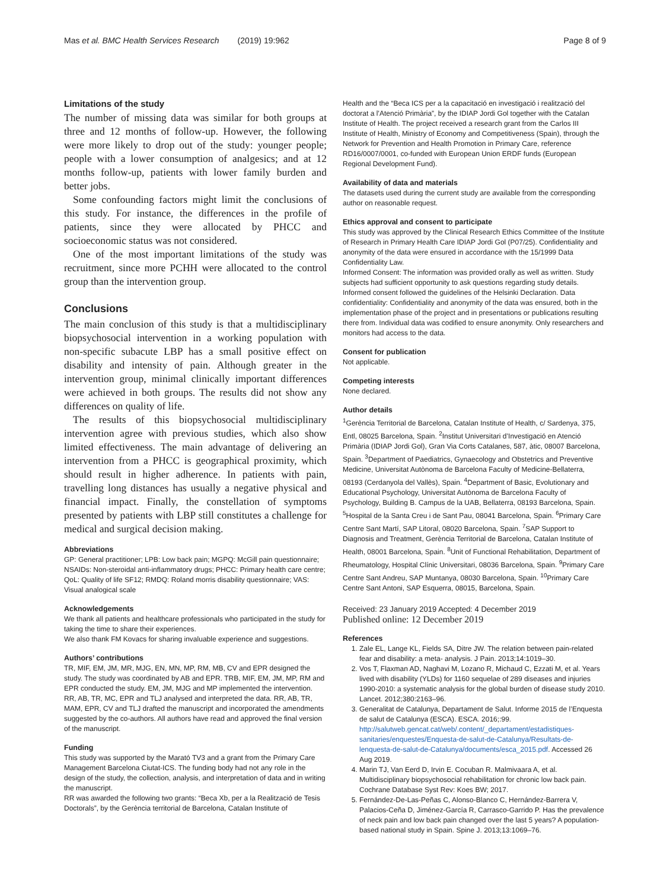Mas et al. BMC Health Services Research (2019) 19:962 Page 8 of 9
Limitations of the study
The number of missing data was similar for both groups at three and 12 months of follow-up. However, the following were more likely to drop out of the study: younger people; people with a lower consumption of analgesics; and at 12 months follow-up, patients with lower family burden and better jobs.
Some confounding factors might limit the conclusions of this study. For instance, the differences in the profile of patients, since they were allocated by PHCC and socioeconomic status was not considered.
One of the most important limitations of the study was recruitment, since more PCHH were allocated to the control group than the intervention group.
Conclusions
The main conclusion of this study is that a multidisciplinary biopsychosocial intervention in a working population with non-specific subacute LBP has a small positive effect on disability and intensity of pain. Although greater in the intervention group, minimal clinically important differences were achieved in both groups. The results did not show any differences on quality of life.
The results of this biopsychosocial multidisciplinary intervention agree with previous studies, which also show limited effectiveness. The main advantage of delivering an intervention from a PHCC is geographical proximity, which should result in higher adherence. In patients with pain, travelling long distances has usually a negative physical and financial impact. Finally, the constellation of symptoms presented by patients with LBP still constitutes a challenge for medical and surgical decision making.
Abbreviations
GP: General practitioner; LPB: Low back pain; MGPQ: McGill pain questionnaire; NSAIDs: Non-steroidal anti-inflammatory drugs; PHCC: Primary health care centre; QoL: Quality of life SF12; RMDQ: Roland morris disability questionnaire; VAS: Visual analogical scale
Acknowledgements
We thank all patients and healthcare professionals who participated in the study for taking the time to share their experiences.
We also thank FM Kovacs for sharing invaluable experience and suggestions.
Authors’ contributions
TR, MIF, EM, JM, MR, MJG, EN, MN, MP, RM, MB, CV and EPR designed the study. The study was coordinated by AB and EPR. TRB, MIF, EM, JM, MP, RM and EPR conducted the study. EM, JM, MJG and MP implemented the intervention. RR, AB, TR, MC, EPR and TLJ analysed and interpreted the data. RR, AB, TR, MAM, EPR, CV and TLJ drafted the manuscript and incorporated the amendments suggested by the co-authors. All authors have read and approved the final version of the manuscript.
Funding
This study was supported by the Marató TV3 and a grant from the Primary Care Management Barcelona Ciutat-ICS. The funding body had not any role in the design of the study, the collection, analysis, and interpretation of data and in writing the manuscript.
RR was awarded the following two grants: “Beca Xb, per a la Realització de Tesis Doctorals”, by the Gerència territorial de Barcelona, Catalan Institute of
Health and the “Beca ICS per a la capacitació en investigació i realització del doctorat a l’Atenció Primària”, by the IDIAP Jordi Gol together with the Catalan Institute of Health. The project received a research grant from the Carlos III Institute of Health, Ministry of Economy and Competitiveness (Spain), through the Network for Prevention and Health Promotion in Primary Care, reference RD16/0007/0001, co-funded with European Union ERDF funds (European Regional Development Fund).
Availability of data and materials
The datasets used during the current study are available from the corresponding author on reasonable request.
Ethics approval and consent to participate
This study was approved by the Clinical Research Ethics Committee of the Institute of Research in Primary Health Care IDIAP Jordi Gol (P07/25). Confidentiality and anonymity of the data were ensured in accordance with the 15/1999 Data Confidentiality Law.
Informed Consent: The information was provided orally as well as written. Study subjects had sufficient opportunity to ask questions regarding study details. Informed consent followed the guidelines of the Helsinki Declaration. Data confidentiality: Confidentiality and anonymity of the data was ensured, both in the implementation phase of the project and in presentations or publications resulting there from. Individual data was codified to ensure anonymity. Only researchers and monitors had access to the data.
Consent for publication
Not applicable.
Competing interests
None declared.
Author details
<sup>1</sup> Gerència Territorial de Barcelona, Catalan Institute of Health, c/ Sardenya, 375, Entl, 08025 Barcelona, Spain. <sup>2</sup>Institut Universitari d’Investigació en Atenció Primària (IDIAP Jordi Gol), Gran Via Corts Catalanes, 587, àtic, 08007 Barcelona, Spain. <sup>3</sup>Department of Paediatrics, Gynaecology and Obstetrics and Preventive Medicine, Universitat Autònoma de Barcelona Faculty of Medicine-Bellaterra, 08193 (Cerdanyola del Vallès), Spain. <sup>4</sup>Department of Basic, Evolutionary and Educational Psychology, Universitat Autònoma de Barcelona Faculty of Psychology, Building B. Campus de la UAB, Bellaterra, 08193 Barcelona, Spain. <sup>5</sup>Hospital de la Santa Creu i de Sant Pau, 08041 Barcelona, Spain. <sup>6</sup>Primary Care Centre Sant Martí, SAP Litoral, 08020 Barcelona, Spain. <sup>7</sup>SAP Support to Diagnosis and Treatment, Gerència Territorial de Barcelona, Catalan Institute of Health, 08001 Barcelona, Spain. <sup>8</sup>Unit of Functional Rehabilitation, Department of Rheumatology, Hospital Clínic Universitari, 08036 Barcelona, Spain. <sup>9</sup>Primary Care Centre Sant Andreu, SAP Muntanya, 08030 Barcelona, Spain. <sup>10</sup>Primary Care Centre Sant Antoni, SAP Esquerra, 08015, Barcelona, Spain.
Received: 23 January 2019 Accepted: 4 December 2019
Published online: 12 December 2019
References
1. Zale EL, Lange KL, Fields SA, Ditre JW. The relation between pain-related fear and disability: a meta- analysis. J Pain. 2013;14:1019–30.
2. Vos T, Flaxman AD, Naghavi M, Lozano R, Michaud C, Ezzati M, et al. Years lived with disability (YLDs) for 1160 sequelae of 289 diseases and injuries 1990-2010: a systematic analysis for the global burden of disease study 2010. Lancet. 2012;380:2163–96.
3. Generalitat de Catalunya, Departament de Salut. Informe 2015 de l’Enquesta de salut de Catalunya (ESCA). ESCA. 2016;:99. http://salutweb.gencat.cat/web/.content/_departament/estadistiques-sanitaries/enquestes/Enquesta-de-salut-de-Catalunya/Resultats-de-lenquesta-de-salut-de-Catalunya/documents/esca_2015.pdf. Accessed 26 Aug 2019.
4. Marin TJ, Van Eerd D, Irvin E. Cocuban R. Malmivaara A, et al. Multidisciplinary biopsychosocial rehabilitation for chronic low back pain. Cochrane Database Syst Rev: Koes BW; 2017.
5. Fernández-De-Las-Peñas C, Alonso-Blanco C, Hernández-Barrera V, Palacios-Ceña D, Jiménez-García R, Carrasco-Garrido P. Has the prevalence of neck pain and low back pain changed over the last 5 years? A population-based national study in Spain. Spine J. 2013;13:1069–76.